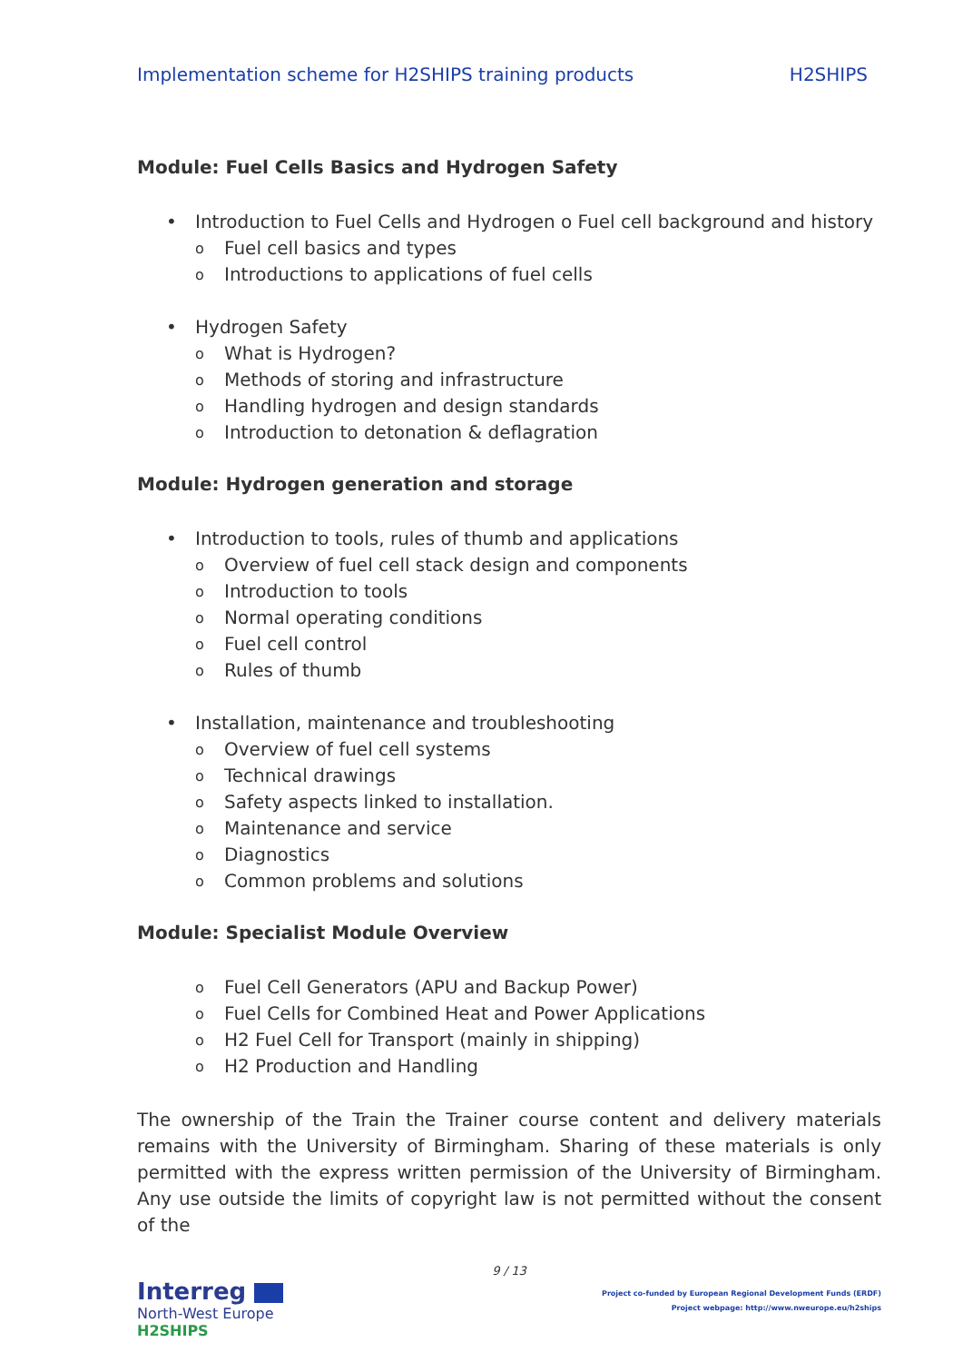Implementation scheme for H2SHIPS training products H2SHIPS
Module: Fuel Cells Basics and Hydrogen Safety
• Introduction to Fuel Cells and Hydrogen o Fuel cell background and history
o Fuel cell basics and types
o Introductions to applications of fuel cells
• Hydrogen Safety
o What is Hydrogen?
o Methods of storing and infrastructure
o Handling hydrogen and design standards
o Introduction to detonation & deflagration
Module: Hydrogen generation and storage
• Introduction to tools, rules of thumb and applications
o Overview of fuel cell stack design and components
o Introduction to tools
o Normal operating conditions
o Fuel cell control
o Rules of thumb
• Installation, maintenance and troubleshooting
o Overview of fuel cell systems
o Technical drawings
o Safety aspects linked to installation.
o Maintenance and service
o Diagnostics
o Common problems and solutions
Module: Specialist Module Overview
o Fuel Cell Generators (APU and Backup Power)
o Fuel Cells for Combined Heat and Power Applications
o H2 Fuel Cell for Transport (mainly in shipping)
o H2 Production and Handling
The ownership of the Train the Trainer course content and delivery materials remains with the University of Birmingham. Sharing of these materials is only permitted with the express written permission of the University of Birmingham. Any use outside the limits of copyright law is not permitted without the consent of the
9 / 13
Interreg
North-West Europe
H2SHIPS
Project co-funded by European Regional Development Funds (ERDF)
Project webpage: http://www.nweurope.eu/h2ships